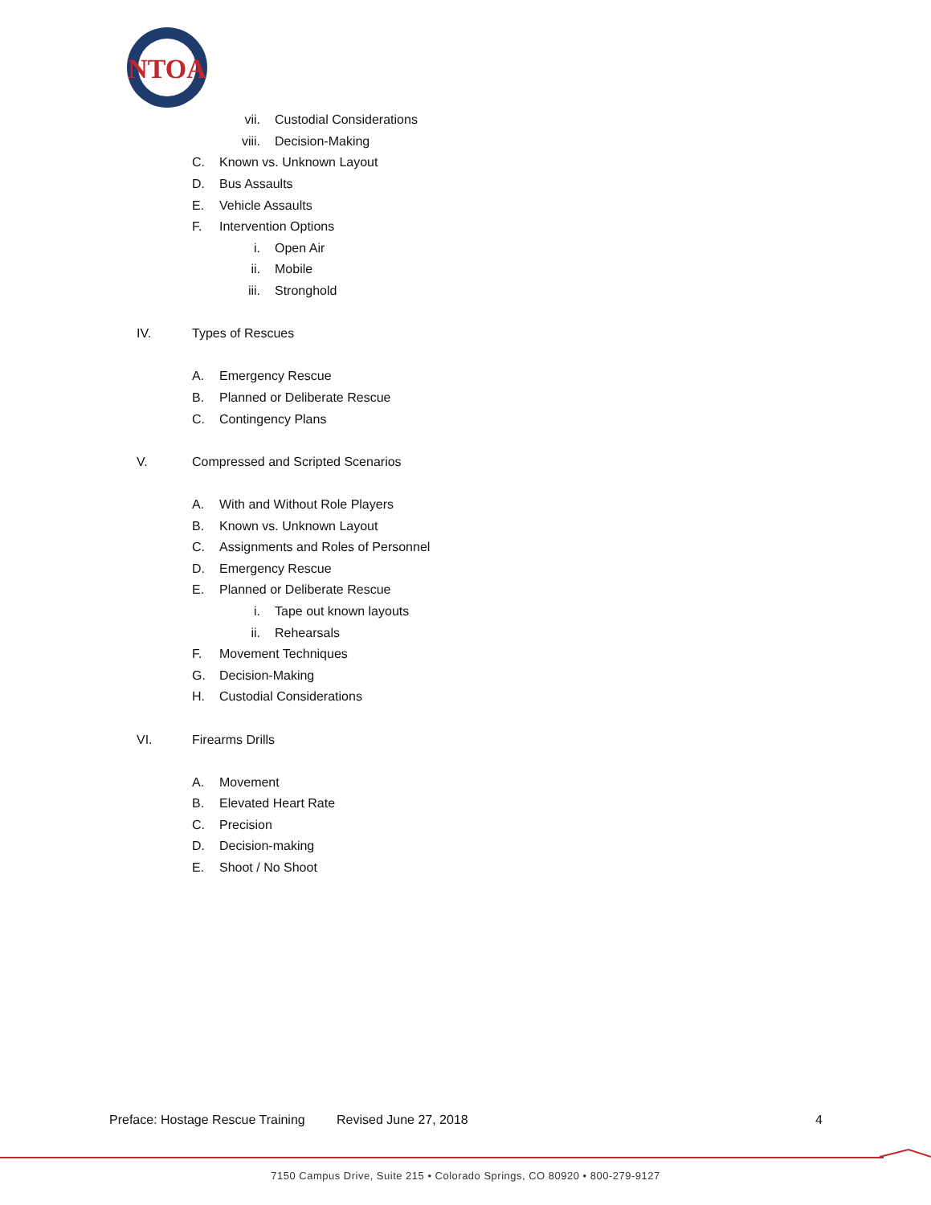NTOA
vii. Custodial Considerations
viii. Decision-Making
C. Known vs. Unknown Layout
D. Bus Assaults
E. Vehicle Assaults
F. Intervention Options
i. Open Air
ii. Mobile
iii. Stronghold
IV. Types of Rescues
A. Emergency Rescue
B. Planned or Deliberate Rescue
C. Contingency Plans
V. Compressed and Scripted Scenarios
A. With and Without Role Players
B. Known vs. Unknown Layout
C. Assignments and Roles of Personnel
D. Emergency Rescue
E. Planned or Deliberate Rescue
i. Tape out known layouts
ii. Rehearsals
F. Movement Techniques
G. Decision-Making
H. Custodial Considerations
VI. Firearms Drills
A. Movement
B. Elevated Heart Rate
C. Precision
D. Decision-making
E. Shoot / No Shoot
Preface: Hostage Rescue Training Revised June 27, 2018 4
7150 Campus Drive, Suite 215 • Colorado Springs, CO 80920 • 800-279-9127